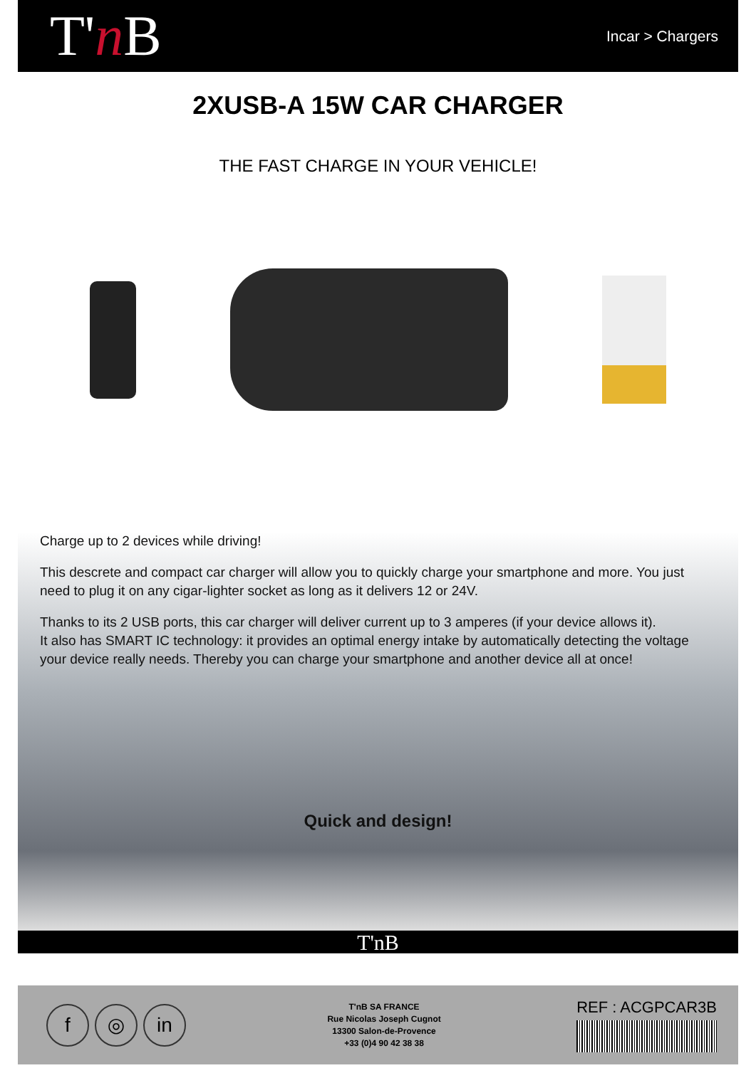T'n B
Incar > Chargers
2XUSB-A 15W CAR CHARGER
THE FAST CHARGE IN YOUR VEHICLE!
Charge up to 2 devices while driving!
This descrete and compact car charger will allow you to quickly charge your smartphone and more. You just need to plug it on any cigar-lighter socket as long as it delivers 12 or 24V.
Thanks to its 2 USB ports, this car charger will deliver current up to 3 amperes (if your device allows it).
It also has SMART IC technology: it provides an optimal energy intake by automatically detecting the voltage your device really needs. Thereby you can charge your smartphone and another device all at once!
Quick and design!
T'nB
f ◎ in
T'nB SA FRANCE
Rue Nicolas Joseph Cugnot
13300 Salon-de-Provence
+33 (0)4 90 42 38 38
REF : ACGPCAR3B